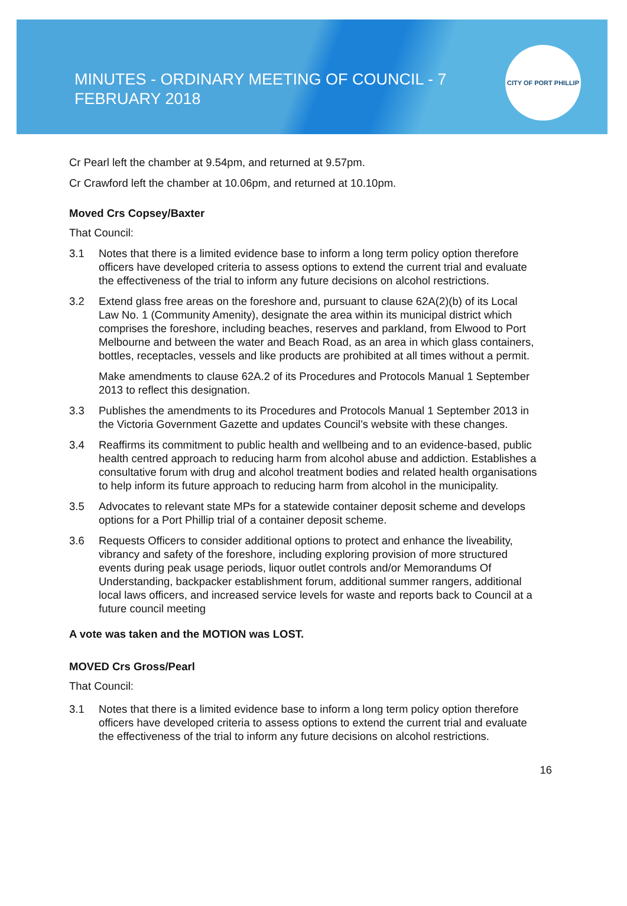MINUTES - ORDINARY MEETING OF COUNCIL - 7 FEBRUARY 2018
CITY OF PORT PHILLIP
Cr Pearl left the chamber at 9.54pm, and returned at 9.57pm.
Cr Crawford left the chamber at 10.06pm, and returned at 10.10pm.
Moved Crs Copsey/Baxter
That Council:
3.1 Notes that there is a limited evidence base to inform a long term policy option therefore officers have developed criteria to assess options to extend the current trial and evaluate the effectiveness of the trial to inform any future decisions on alcohol restrictions.
3.2 Extend glass free areas on the foreshore and, pursuant to clause 62A(2)(b) of its Local Law No. 1 (Community Amenity), designate the area within its municipal district which comprises the foreshore, including beaches, reserves and parkland, from Elwood to Port Melbourne and between the water and Beach Road, as an area in which glass containers, bottles, receptacles, vessels and like products are prohibited at all times without a permit.
Make amendments to clause 62A.2 of its Procedures and Protocols Manual 1 September 2013 to reflect this designation.
3.3 Publishes the amendments to its Procedures and Protocols Manual 1 September 2013 in the Victoria Government Gazette and updates Council’s website with these changes.
3.4 Reaffirms its commitment to public health and wellbeing and to an evidence-based, public health centred approach to reducing harm from alcohol abuse and addiction. Establishes a consultative forum with drug and alcohol treatment bodies and related health organisations to help inform its future approach to reducing harm from alcohol in the municipality.
3.5 Advocates to relevant state MPs for a statewide container deposit scheme and develops options for a Port Phillip trial of a container deposit scheme.
3.6 Requests Officers to consider additional options to protect and enhance the liveability, vibrancy and safety of the foreshore, including exploring provision of more structured events during peak usage periods, liquor outlet controls and/or Memorandums Of Understanding, backpacker establishment forum, additional summer rangers, additional local laws officers, and increased service levels for waste and reports back to Council at a future council meeting
A vote was taken and the MOTION was LOST.
MOVED Crs Gross/Pearl
That Council:
3.1 Notes that there is a limited evidence base to inform a long term policy option therefore officers have developed criteria to assess options to extend the current trial and evaluate the effectiveness of the trial to inform any future decisions on alcohol restrictions.
16